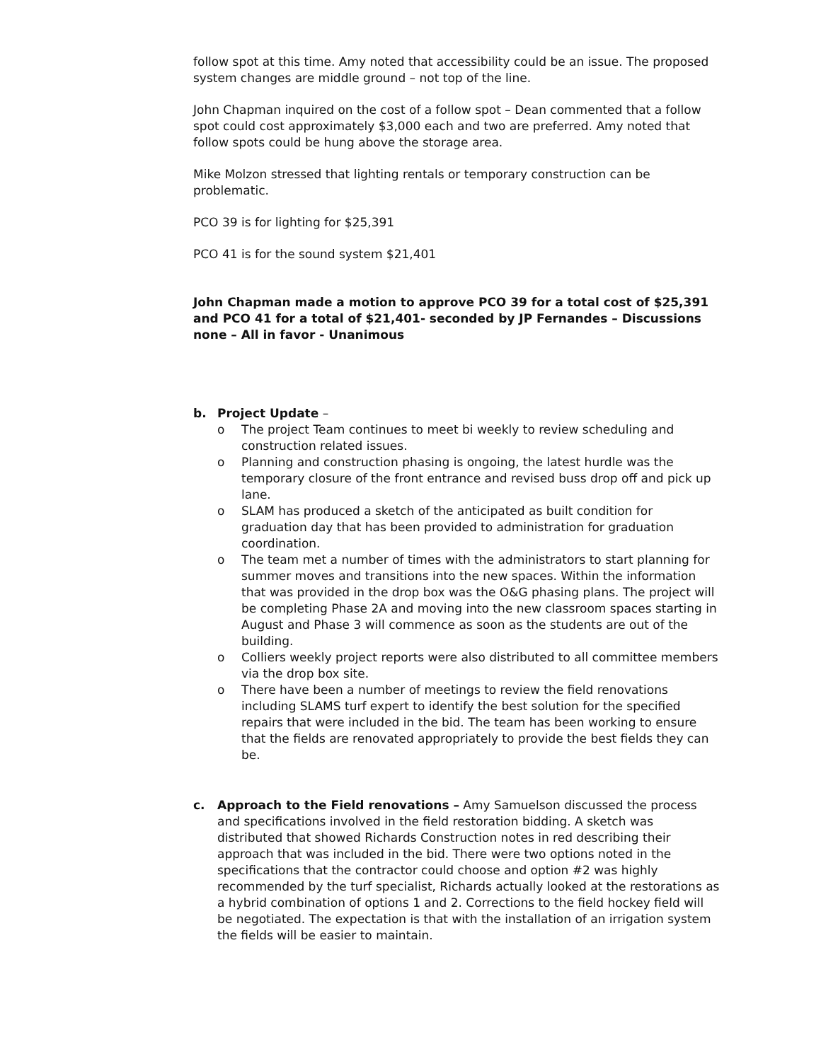follow spot at this time. Amy noted that accessibility could be an issue. The proposed system changes are middle ground – not top of the line.
John Chapman inquired on the cost of a follow spot – Dean commented that a follow spot could cost approximately $3,000 each and two are preferred. Amy noted that follow spots could be hung above the storage area.
Mike Molzon stressed that lighting rentals or temporary construction can be problematic.
PCO 39 is for lighting for $25,391
PCO 41 is for the sound system $21,401
John Chapman made a motion to approve PCO 39 for a total cost of $25,391 and PCO 41 for a total of $21,401- seconded by JP Fernandes – Discussions none – All in favor - Unanimous
b. Project Update –
o The project Team continues to meet bi weekly to review scheduling and construction related issues.
o Planning and construction phasing is ongoing, the latest hurdle was the temporary closure of the front entrance and revised buss drop off and pick up lane.
o SLAM has produced a sketch of the anticipated as built condition for graduation day that has been provided to administration for graduation coordination.
o The team met a number of times with the administrators to start planning for summer moves and transitions into the new spaces. Within the information that was provided in the drop box was the O&G phasing plans. The project will be completing Phase 2A and moving into the new classroom spaces starting in August and Phase 3 will commence as soon as the students are out of the building.
o Colliers weekly project reports were also distributed to all committee members via the drop box site.
o There have been a number of meetings to review the field renovations including SLAMS turf expert to identify the best solution for the specified repairs that were included in the bid. The team has been working to ensure that the fields are renovated appropriately to provide the best fields they can be.
c. Approach to the Field renovations – Amy Samuelson discussed the process and specifications involved in the field restoration bidding. A sketch was distributed that showed Richards Construction notes in red describing their approach that was included in the bid. There were two options noted in the specifications that the contractor could choose and option #2 was highly recommended by the turf specialist, Richards actually looked at the restorations as a hybrid combination of options 1 and 2. Corrections to the field hockey field will be negotiated. The expectation is that with the installation of an irrigation system the fields will be easier to maintain.